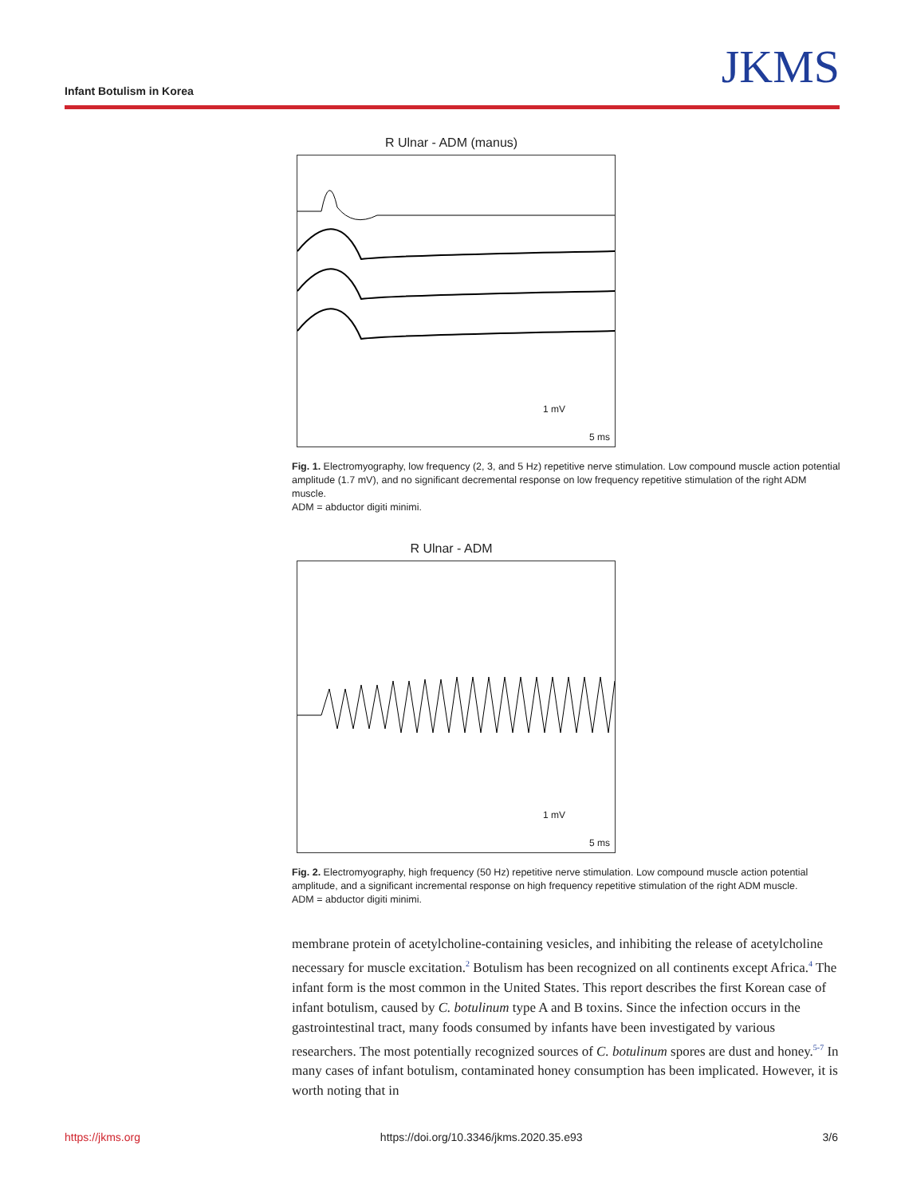Infant Botulism in Korea JKMS
R Ulnar - ADM (manus)
1 mV
5 ms
Fig. 1. Electromyography, low frequency (2, 3, and 5 Hz) repetitive nerve stimulation. Low compound muscle action potential amplitude (1.7 mV), and no significant decremental response on low frequency repetitive stimulation of the right ADM muscle.
ADM = abductor digiti minimi.
R Ulnar - ADM
1 mV
5 ms
Fig. 2. Electromyography, high frequency (50 Hz) repetitive nerve stimulation. Low compound muscle action potential amplitude, and a significant incremental response on high frequency repetitive stimulation of the right ADM muscle.
ADM = abductor digiti minimi.
membrane protein of acetylcholine-containing vesicles, and inhibiting the release of acetylcholine necessary for muscle excitation.<sup>2</sup> Botulism has been recognized on all continents except Africa.<sup>4</sup> The infant form is the most common in the United States. This report describes the first Korean case of infant botulism, caused by C. botulinum type A and B toxins. Since the infection occurs in the gastrointestinal tract, many foods consumed by infants have been investigated by various researchers. The most potentially recognized sources of C. botulinum spores are dust and honey.<sup>5-7</sup> In many cases of infant botulism, contaminated honey consumption has been implicated. However, it is worth noting that in
https://jkms.org https://doi.org/10.3346/jkms.2020.35.e93 3/6